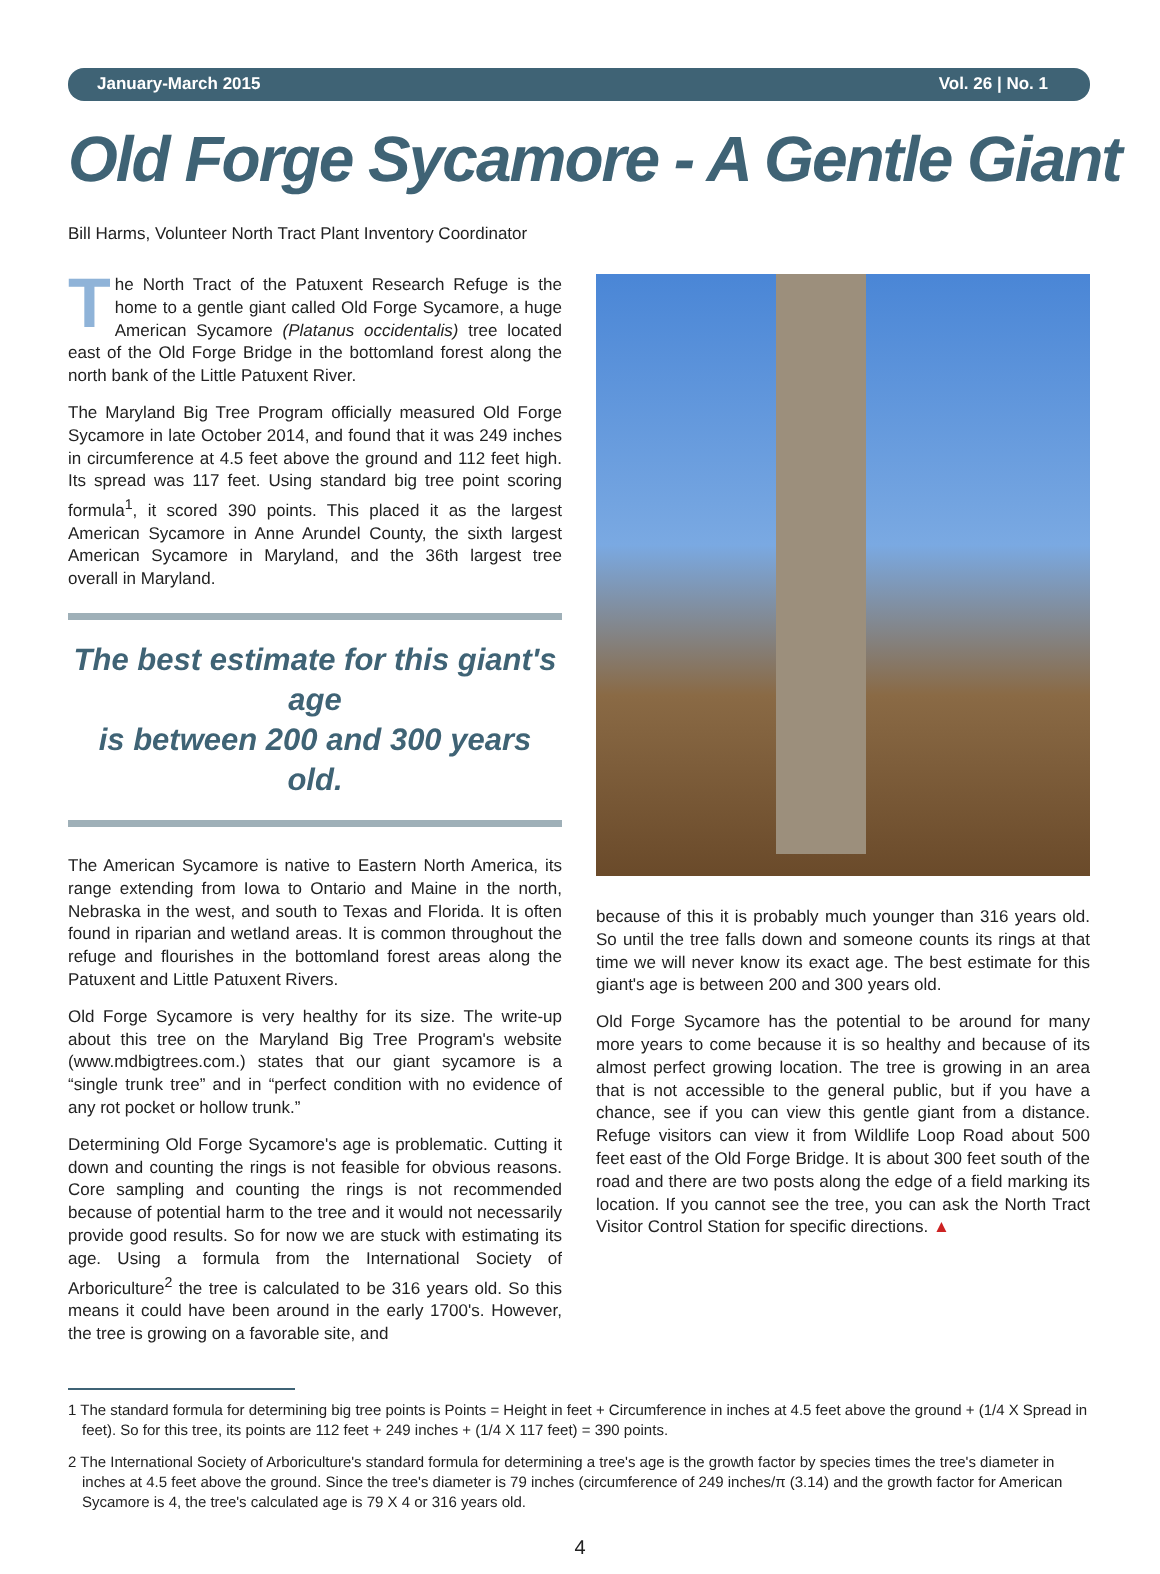January-March 2015 Vol. 26 | No. 1
Old Forge Sycamore - A Gentle Giant
Bill Harms, Volunteer North Tract Plant Inventory Coordinator
The North Tract of the Patuxent Research Refuge is the home to a gentle giant called Old Forge Sycamore, a huge American Sycamore (Platanus occidentalis) tree located east of the Old Forge Bridge in the bottomland forest along the north bank of the Little Patuxent River.
The Maryland Big Tree Program officially measured Old Forge Sycamore in late October 2014, and found that it was 249 inches in circumference at 4.5 feet above the ground and 112 feet high. Its spread was 117 feet. Using standard big tree point scoring formula<sup>1</sup>, it scored 390 points. This placed it as the largest American Sycamore in Anne Arundel County, the sixth largest American Sycamore in Maryland, and the 36th largest tree overall in Maryland.
The best estimate for this giant's age
is between 200 and 300 years old.
The American Sycamore is native to Eastern North America, its range extending from Iowa to Ontario and Maine in the north, Nebraska in the west, and south to Texas and Florida. It is often found in riparian and wetland areas. It is common throughout the refuge and flourishes in the bottomland forest areas along the Patuxent and Little Patuxent Rivers.
Old Forge Sycamore is very healthy for its size. The write-up about this tree on the Maryland Big Tree Program's website (www.mdbigtrees.com.) states that our giant sycamore is a “single trunk tree” and in “perfect condition with no evidence of any rot pocket or hollow trunk.”
Determining Old Forge Sycamore's age is problematic. Cutting it down and counting the rings is not feasible for obvious reasons. Core sampling and counting the rings is not recommended because of potential harm to the tree and it would not necessarily provide good results. So for now we are stuck with estimating its age. Using a formula from the International Society of Arboriculture<sup>2</sup> the tree is calculated to be 316 years old. So this means it could have been around in the early 1700's. However, the tree is growing on a favorable site, and
because of this it is probably much younger than 316 years old. So until the tree falls down and someone counts its rings at that time we will never know its exact age. The best estimate for this giant's age is between 200 and 300 years old.
Old Forge Sycamore has the potential to be around for many more years to come because it is so healthy and because of its almost perfect growing location. The tree is growing in an area that is not accessible to the general public, but if you have a chance, see if you can view this gentle giant from a distance. Refuge visitors can view it from Wildlife Loop Road about 500 feet east of the Old Forge Bridge. It is about 300 feet south of the road and there are two posts along the edge of a field marking its location. If you cannot see the tree, you can ask the North Tract Visitor Control Station for specific directions. ▲
1 The standard formula for determining big tree points is Points = Height in feet + Circumference in inches at 4.5 feet above the ground + (1/4 X Spread in feet). So for this tree, its points are 112 feet + 249 inches + (1/4 X 117 feet) = 390 points.
2 The International Society of Arboriculture's standard formula for determining a tree's age is the growth factor by species times the tree's diameter in inches at 4.5 feet above the ground. Since the tree's diameter is 79 inches (circumference of 249 inches/π (3.14) and the growth factor for American Sycamore is 4, the tree's calculated age is 79 X 4 or 316 years old.
4